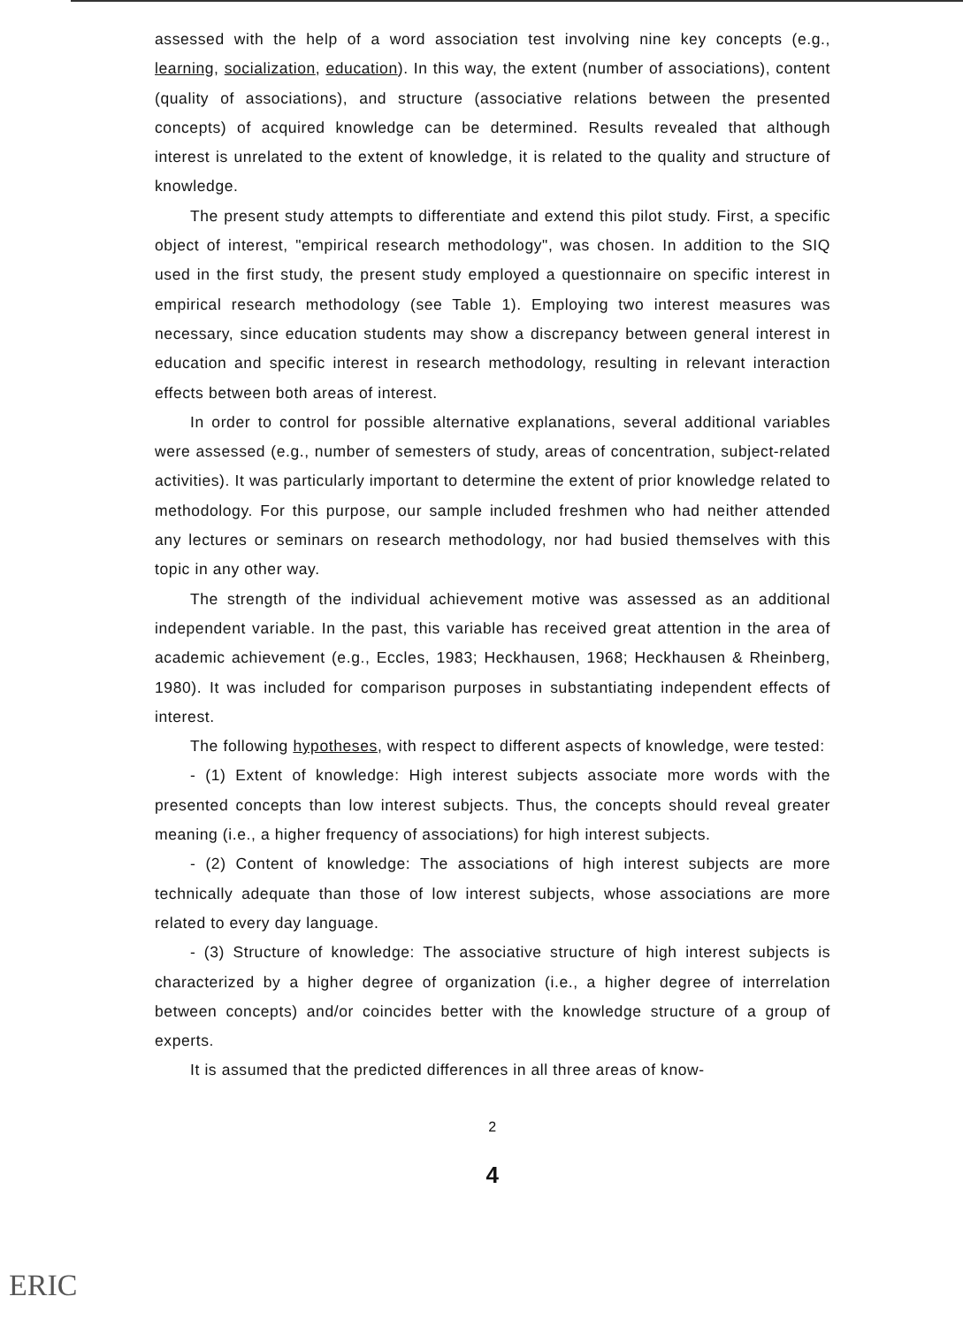assessed with the help of a word association test involving nine key concepts (e.g., learning, socialization, education). In this way, the extent (number of associations), content (quality of associations), and structure (associative relations between the presented concepts) of acquired knowledge can be determined. Results revealed that although interest is unrelated to the extent of knowledge, it is related to the quality and structure of knowledge.
The present study attempts to differentiate and extend this pilot study. First, a specific object of interest, "empirical research methodology", was chosen. In addition to the SIQ used in the first study, the present study employed a questionnaire on specific interest in empirical research methodology (see Table 1). Employing two interest measures was necessary, since education students may show a discrepancy between general interest in education and specific interest in research methodology, resulting in relevant interaction effects between both areas of interest.
In order to control for possible alternative explanations, several additional variables were assessed (e.g., number of semesters of study, areas of concentration, subject-related activities). It was particularly important to determine the extent of prior knowledge related to methodology. For this purpose, our sample included freshmen who had neither attended any lectures or seminars on research methodology, nor had busied themselves with this topic in any other way.
The strength of the individual achievement motive was assessed as an additional independent variable. In the past, this variable has received great attention in the area of academic achievement (e.g., Eccles, 1983; Heckhausen, 1968; Heckhausen & Rheinberg, 1980). It was included for comparison purposes in substantiating independent effects of interest.
The following hypotheses, with respect to different aspects of knowledge, were tested:
- (1) Extent of knowledge: High interest subjects associate more words with the presented concepts than low interest subjects. Thus, the concepts should reveal greater meaning (i.e., a higher frequency of associations) for high interest subjects.
- (2) Content of knowledge: The associations of high interest subjects are more technically adequate than those of low interest subjects, whose associations are more related to every day language.
- (3) Structure of knowledge: The associative structure of high interest subjects is characterized by a higher degree of organization (i.e., a higher degree of interrelation between concepts) and/or coincides better with the knowledge structure of a group of experts.
It is assumed that the predicted differences in all three areas of know-
2
4
ERIC